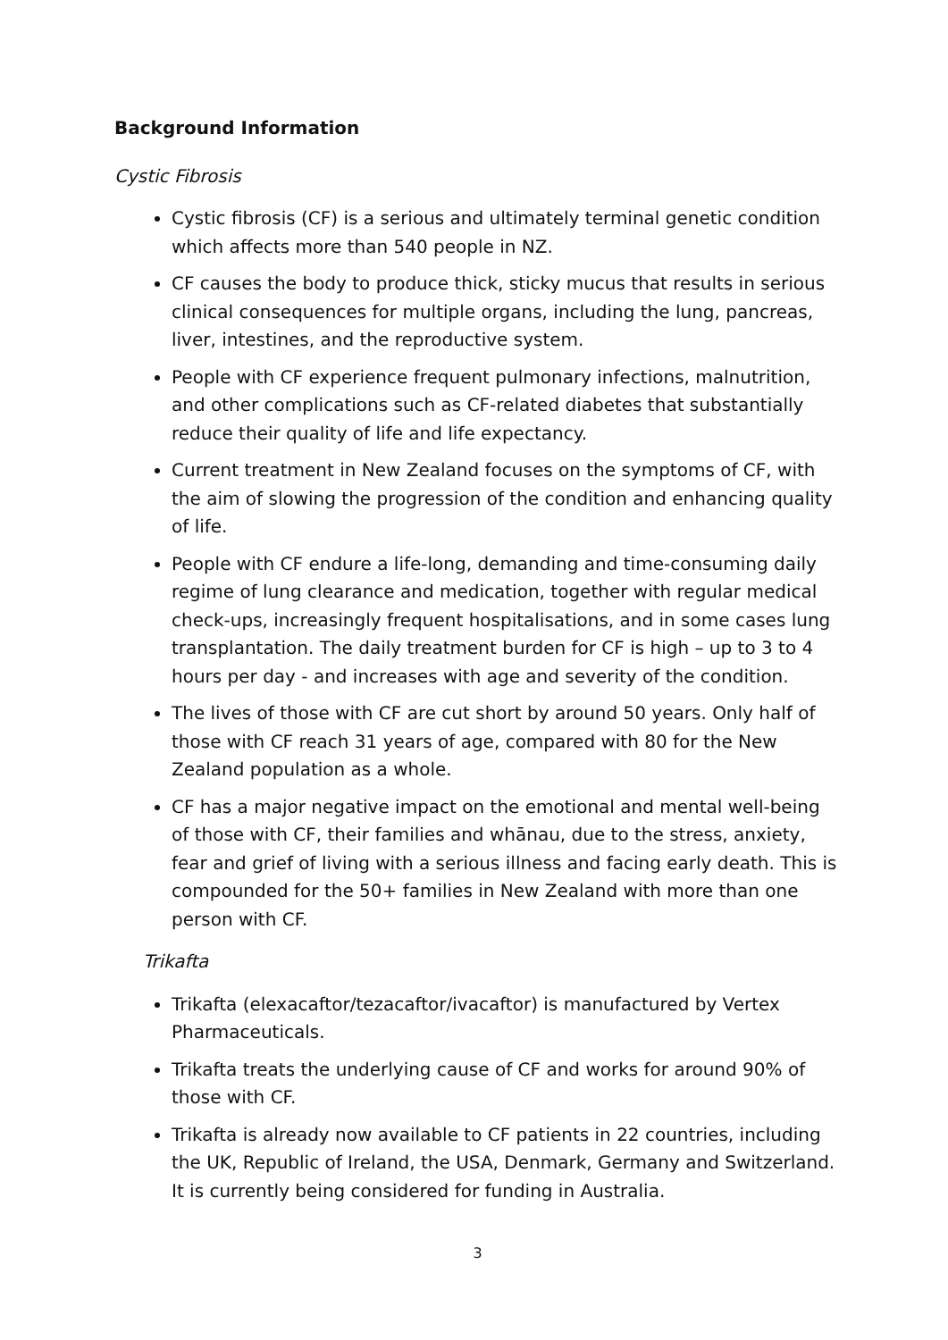Background Information
Cystic Fibrosis
Cystic fibrosis (CF) is a serious and ultimately terminal genetic condition which affects more than 540 people in NZ.
CF causes the body to produce thick, sticky mucus that results in serious clinical consequences for multiple organs, including the lung, pancreas, liver, intestines, and the reproductive system.
People with CF experience frequent pulmonary infections, malnutrition, and other complications such as CF-related diabetes that substantially reduce their quality of life and life expectancy.
Current treatment in New Zealand focuses on the symptoms of CF, with the aim of slowing the progression of the condition and enhancing quality of life.
People with CF endure a life-long, demanding and time-consuming daily regime of lung clearance and medication, together with regular medical check-ups, increasingly frequent hospitalisations, and in some cases lung transplantation. The daily treatment burden for CF is high – up to 3 to 4 hours per day - and increases with age and severity of the condition.
The lives of those with CF are cut short by around 50 years. Only half of those with CF reach 31 years of age, compared with 80 for the New Zealand population as a whole.
CF has a major negative impact on the emotional and mental well-being of those with CF, their families and whānau, due to the stress, anxiety, fear and grief of living with a serious illness and facing early death. This is compounded for the 50+ families in New Zealand with more than one person with CF.
Trikafta
Trikafta (elexacaftor/tezacaftor/ivacaftor) is manufactured by Vertex Pharmaceuticals.
Trikafta treats the underlying cause of CF and works for around 90% of those with CF.
Trikafta is already now available to CF patients in 22 countries, including the UK, Republic of Ireland, the USA, Denmark, Germany and Switzerland. It is currently being considered for funding in Australia.
3